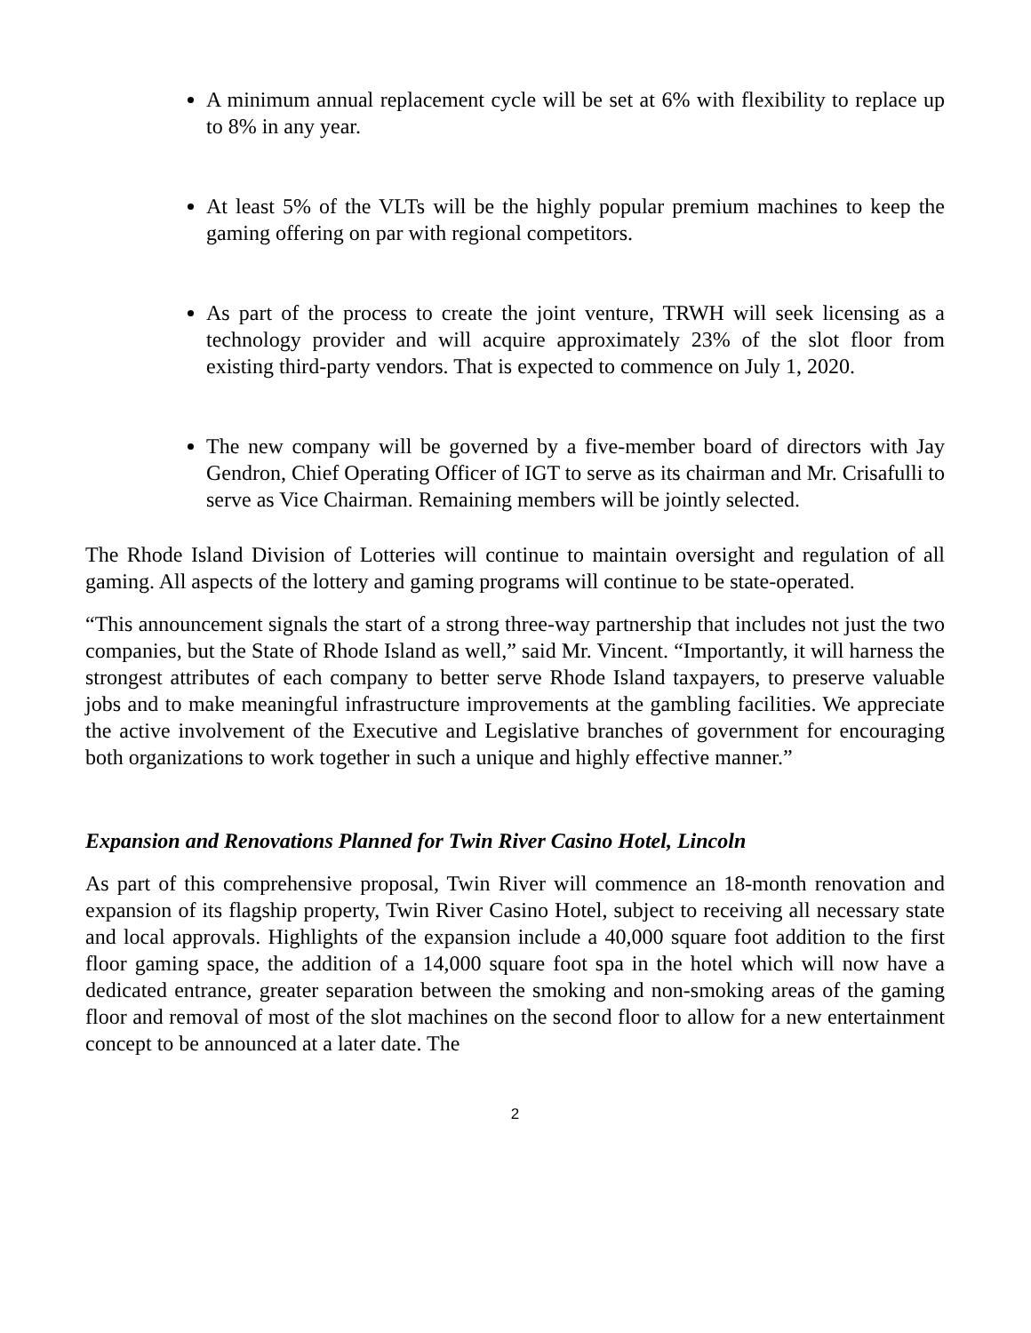A minimum annual replacement cycle will be set at 6% with flexibility to replace up to 8% in any year.
At least 5% of the VLTs will be the highly popular premium machines to keep the gaming offering on par with regional competitors.
As part of the process to create the joint venture, TRWH will seek licensing as a technology provider and will acquire approximately 23% of the slot floor from existing third-party vendors. That is expected to commence on July 1, 2020.
The new company will be governed by a five-member board of directors with Jay Gendron, Chief Operating Officer of IGT to serve as its chairman and Mr. Crisafulli to serve as Vice Chairman. Remaining members will be jointly selected.
The Rhode Island Division of Lotteries will continue to maintain oversight and regulation of all gaming. All aspects of the lottery and gaming programs will continue to be state-operated.
“This announcement signals the start of a strong three-way partnership that includes not just the two companies, but the State of Rhode Island as well,” said Mr. Vincent. “Importantly, it will harness the strongest attributes of each company to better serve Rhode Island taxpayers, to preserve valuable jobs and to make meaningful infrastructure improvements at the gambling facilities. We appreciate the active involvement of the Executive and Legislative branches of government for encouraging both organizations to work together in such a unique and highly effective manner.”
Expansion and Renovations Planned for Twin River Casino Hotel, Lincoln
As part of this comprehensive proposal, Twin River will commence an 18-month renovation and expansion of its flagship property, Twin River Casino Hotel, subject to receiving all necessary state and local approvals. Highlights of the expansion include a 40,000 square foot addition to the first floor gaming space, the addition of a 14,000 square foot spa in the hotel which will now have a dedicated entrance, greater separation between the smoking and non-smoking areas of the gaming floor and removal of most of the slot machines on the second floor to allow for a new entertainment concept to be announced at a later date. The
2